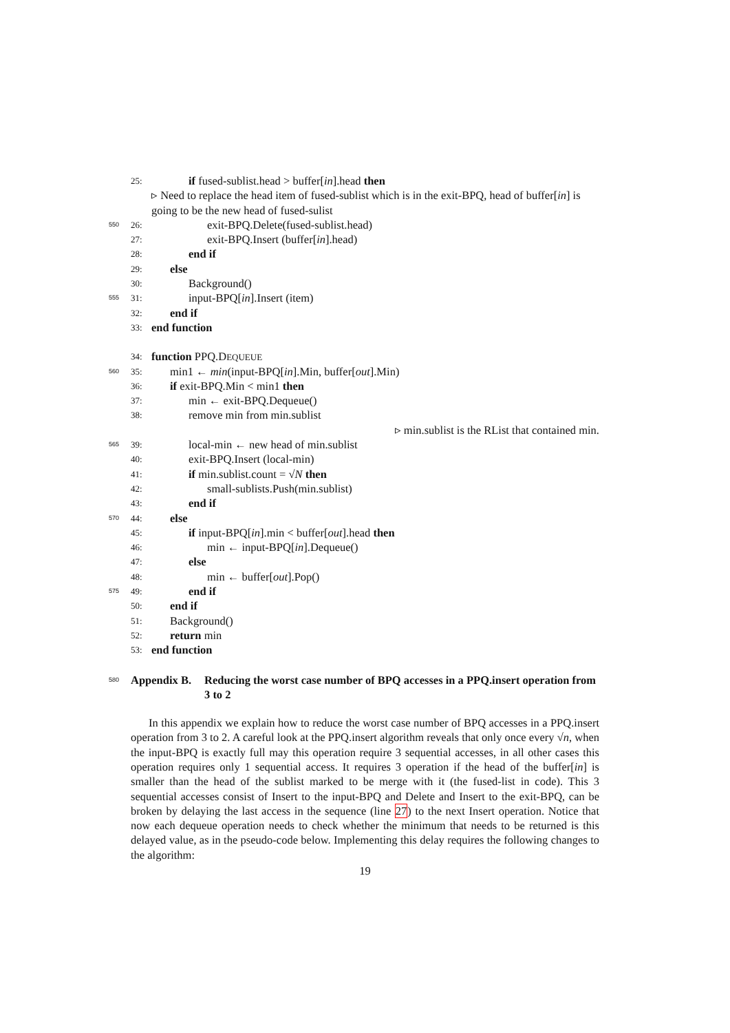25: if fused-sublist.head > buffer[in].head then
▹ Need to replace the head item of fused-sublist which is in the exit-BPQ, head of buffer[in] is going to be the new head of fused-sulist
550 26: exit-BPQ.Delete(fused-sublist.head)
27: exit-BPQ.Insert (buffer[in].head)
28: end if
29: else
30: Background()
555 31: input-BPQ[in].Insert (item)
32: end if
33: end function
34: function PPQ.DEQUEUE
560 35: min1 ← min(input-BPQ[in].Min, buffer[out].Min)
36: if exit-BPQ.Min < min1 then
37: min ← exit-BPQ.Dequeue()
38: remove min from min.sublist
▹ min.sublist is the RList that contained min.
565 39: local-min ← new head of min.sublist
40: exit-BPQ.Insert (local-min)
41: if min.sublist.count = √N then
42: small-sublists.Push(min.sublist)
43: end if
570 44: else
45: if input-BPQ[in].min < buffer[out].head then
46: min ← input-BPQ[in].Dequeue()
47: else
48: min ← buffer[out].Pop()
575 49: end if
50: end if
51: Background()
52: return min
53: end function
580
Appendix B. Reducing the worst case number of BPQ accesses in a PPQ.insert operation from 3 to 2
In this appendix we explain how to reduce the worst case number of BPQ accesses in a PPQ.insert operation from 3 to 2. A careful look at the PPQ.insert algorithm reveals that only once every √n, when the input-BPQ is exactly full may this operation require 3 sequential accesses, in all other cases this operation requires only 1 sequential access. It requires 3 operation if the head of the buffer[in] is smaller than the head of the sublist marked to be merge with it (the fused-list in code). This 3 sequential accesses consist of Insert to the input-BPQ and Delete and Insert to the exit-BPQ, can be broken by delaying the last access in the sequence (line 27) to the next Insert operation. Notice that now each dequeue operation needs to check whether the minimum that needs to be returned is this delayed value, as in the pseudo-code below. Implementing this delay requires the following changes to the algorithm:
19